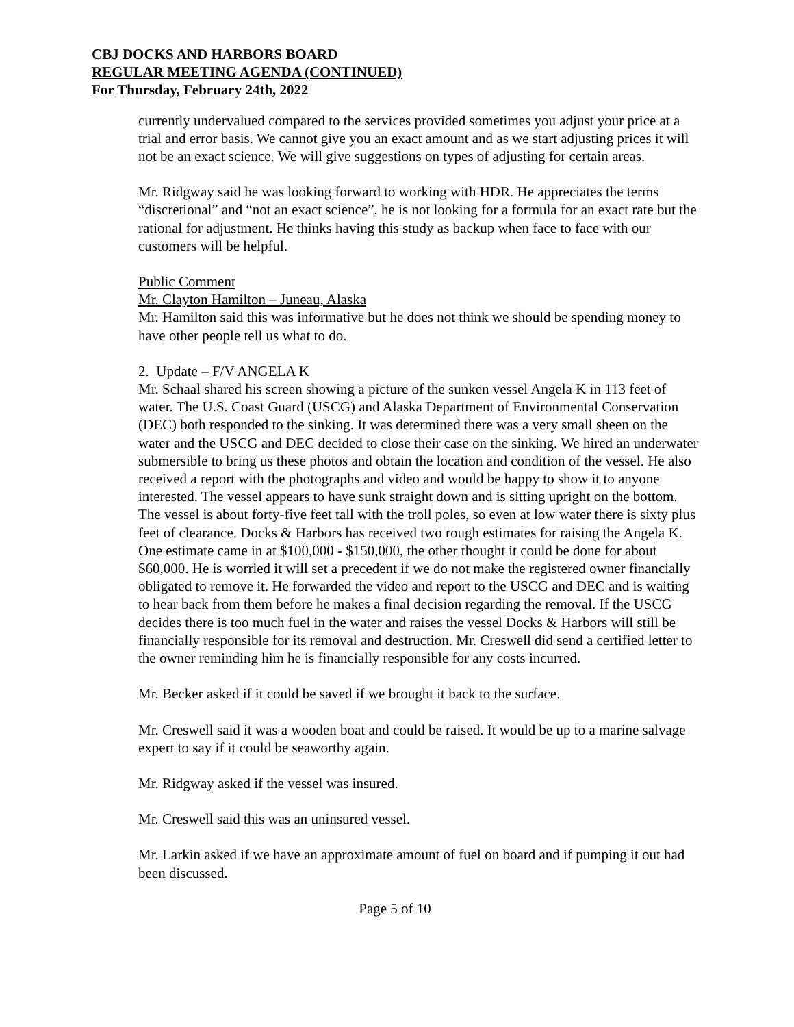CBJ DOCKS AND HARBORS BOARD
REGULAR MEETING AGENDA (CONTINUED)
For Thursday, February 24th, 2022
currently undervalued compared to the services provided sometimes you adjust your price at a trial and error basis. We cannot give you an exact amount and as we start adjusting prices it will not be an exact science. We will give suggestions on types of adjusting for certain areas.
Mr. Ridgway said he was looking forward to working with HDR. He appreciates the terms “discretional” and “not an exact science”, he is not looking for a formula for an exact rate but the rational for adjustment. He thinks having this study as backup when face to face with our customers will be helpful.
Public Comment
Mr. Clayton Hamilton – Juneau, Alaska
Mr. Hamilton said this was informative but he does not think we should be spending money to have other people tell us what to do.
2. Update – F/V ANGELA K
Mr. Schaal shared his screen showing a picture of the sunken vessel Angela K in 113 feet of water. The U.S. Coast Guard (USCG) and Alaska Department of Environmental Conservation (DEC) both responded to the sinking. It was determined there was a very small sheen on the water and the USCG and DEC decided to close their case on the sinking. We hired an underwater submersible to bring us these photos and obtain the location and condition of the vessel. He also received a report with the photographs and video and would be happy to show it to anyone interested. The vessel appears to have sunk straight down and is sitting upright on the bottom. The vessel is about forty-five feet tall with the troll poles, so even at low water there is sixty plus feet of clearance. Docks & Harbors has received two rough estimates for raising the Angela K. One estimate came in at $100,000 - $150,000, the other thought it could be done for about $60,000. He is worried it will set a precedent if we do not make the registered owner financially obligated to remove it. He forwarded the video and report to the USCG and DEC and is waiting to hear back from them before he makes a final decision regarding the removal. If the USCG decides there is too much fuel in the water and raises the vessel Docks & Harbors will still be financially responsible for its removal and destruction. Mr. Creswell did send a certified letter to the owner reminding him he is financially responsible for any costs incurred.
Mr. Becker asked if it could be saved if we brought it back to the surface.
Mr. Creswell said it was a wooden boat and could be raised. It would be up to a marine salvage expert to say if it could be seaworthy again.
Mr. Ridgway asked if the vessel was insured.
Mr. Creswell said this was an uninsured vessel.
Mr. Larkin asked if we have an approximate amount of fuel on board and if pumping it out had been discussed.
Page 5 of 10